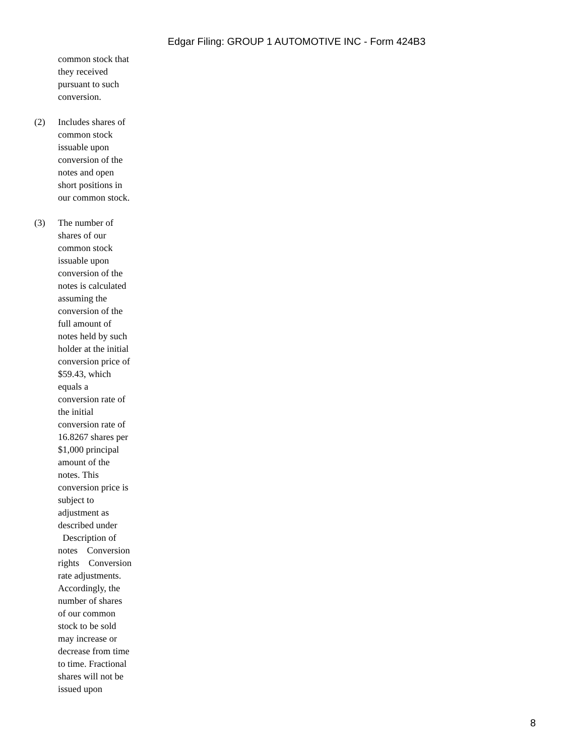Edgar Filing: GROUP 1 AUTOMOTIVE INC - Form 424B3
common stock that
they received
pursuant to such
conversion.
(2) Includes shares of
common stock
issuable upon
conversion of the
notes and open
short positions in
our common stock.
(3) The number of
shares of our
common stock
issuable upon
conversion of the
notes is calculated
assuming the
conversion of the
full amount of
notes held by such
holder at the initial
conversion price of
$59.43, which
equals a
conversion rate of
the initial
conversion rate of
16.8267 shares per
$1,000 principal
amount of the
notes. This
conversion price is
subject to
adjustment as
described under
Description of
notes Conversion
rights Conversion
rate adjustments.
Accordingly, the
number of shares
of our common
stock to be sold
may increase or
decrease from time
to time. Fractional
shares will not be
issued upon
8